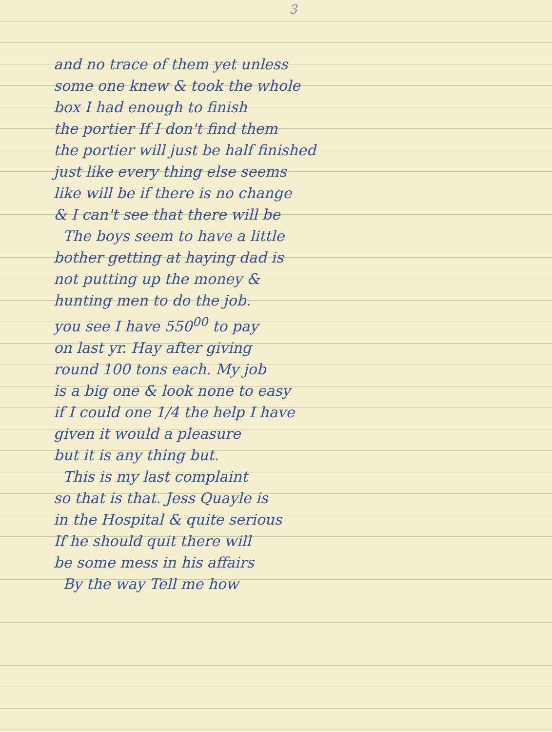3
and no trace of them yet unless
some one knew & took the whole
box I had enough to finish
the portier If I don't find them
the portier will just be half finished
just like every thing else seems
like will be if there is no change
& I can't see that there will be
The boys seem to have a little
bother getting at haying dad is
not putting up the money &
hunting men to do the job.
you see I have 550<sup>00</sup> to pay
on last yr. Hay after giving
round 100 tons each. My job
is a big one & look none to easy
if I could one 1/4 the help I have
given it would a pleasure
but it is any thing but.
This is my last complaint
so that is that. Jess Quayle is
in the Hospital & quite serious
If he should quit there will
be some mess in his affairs
By the way Tell me how